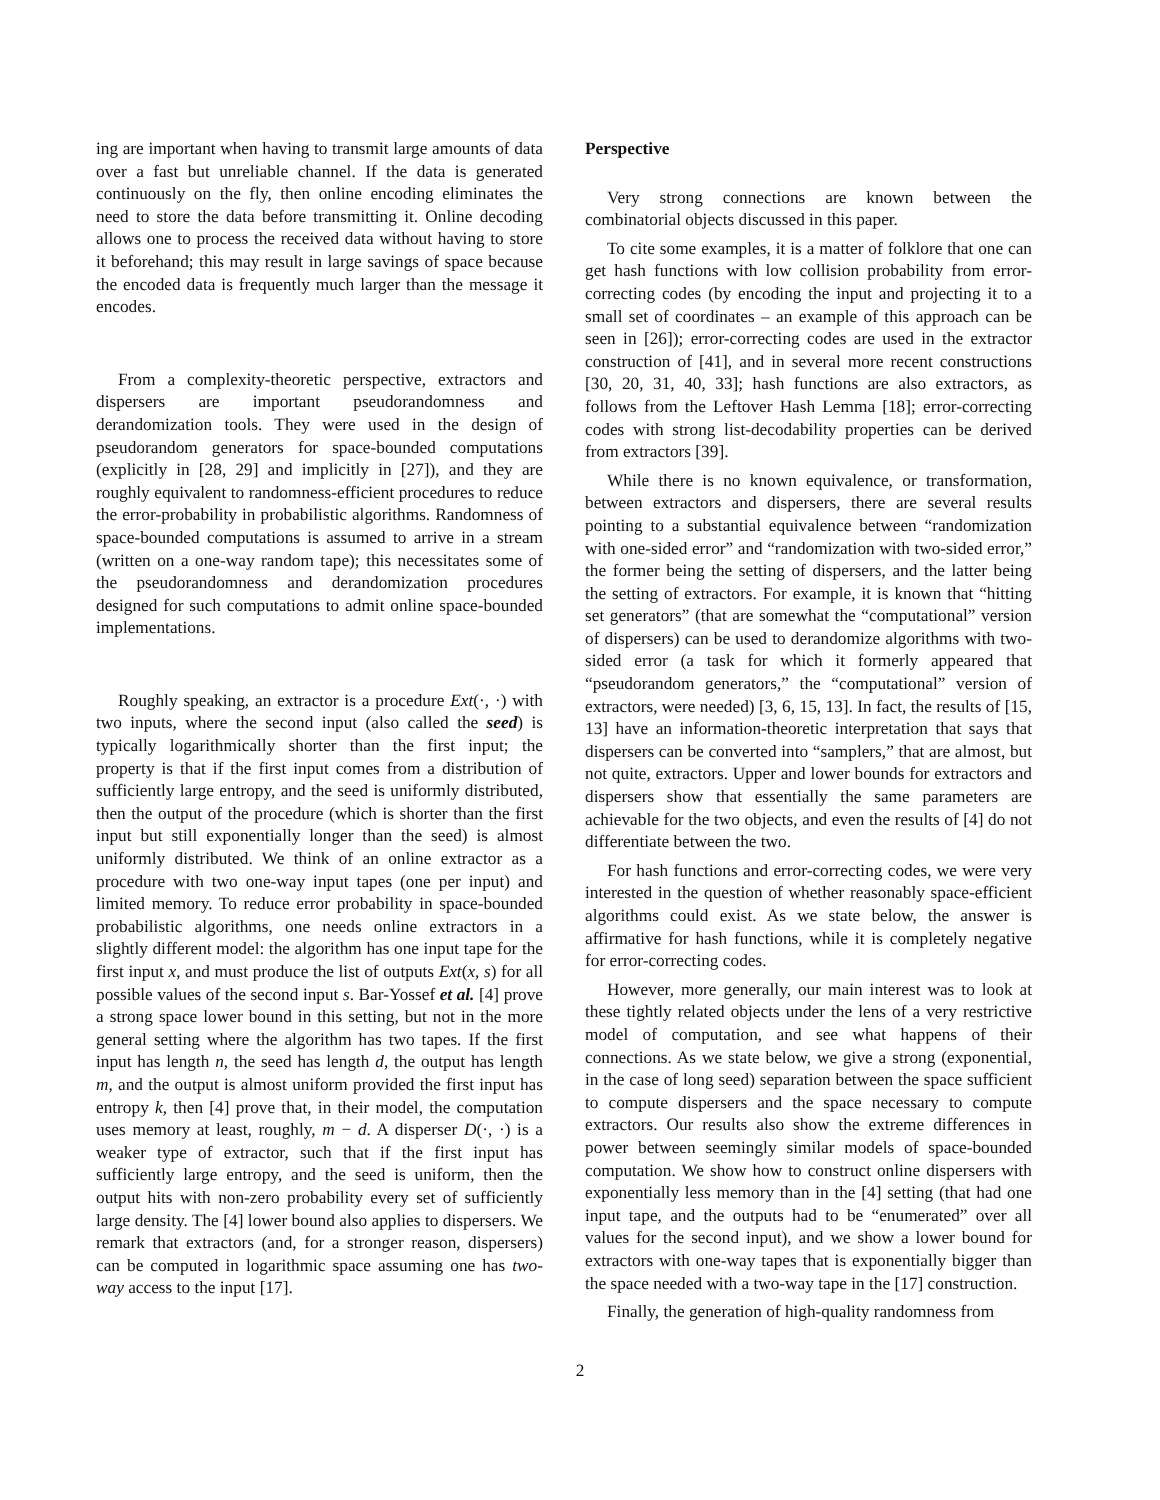ing are important when having to transmit large amounts of data over a fast but unreliable channel. If the data is generated continuously on the fly, then online encoding eliminates the need to store the data before transmitting it. Online decoding allows one to process the received data without having to store it beforehand; this may result in large savings of space because the encoded data is frequently much larger than the message it encodes.
From a complexity-theoretic perspective, extractors and dispersers are important pseudorandomness and derandomization tools. They were used in the design of pseudorandom generators for space-bounded computations (explicitly in [28, 29] and implicitly in [27]), and they are roughly equivalent to randomness-efficient procedures to reduce the error-probability in probabilistic algorithms. Randomness of space-bounded computations is assumed to arrive in a stream (written on a one-way random tape); this necessitates some of the pseudorandomness and derandomization procedures designed for such computations to admit online space-bounded implementations.
Roughly speaking, an extractor is a procedure Ext(·, ·) with two inputs, where the second input (also called the seed) is typically logarithmically shorter than the first input; the property is that if the first input comes from a distribution of sufficiently large entropy, and the seed is uniformly distributed, then the output of the procedure (which is shorter than the first input but still exponentially longer than the seed) is almost uniformly distributed. We think of an online extractor as a procedure with two one-way input tapes (one per input) and limited memory. To reduce error probability in space-bounded probabilistic algorithms, one needs online extractors in a slightly different model: the algorithm has one input tape for the first input x, and must produce the list of outputs Ext(x, s) for all possible values of the second input s. Bar-Yossef et al. [4] prove a strong space lower bound in this setting, but not in the more general setting where the algorithm has two tapes. If the first input has length n, the seed has length d, the output has length m, and the output is almost uniform provided the first input has entropy k, then [4] prove that, in their model, the computation uses memory at least, roughly, m − d. A disperser D(·, ·) is a weaker type of extractor, such that if the first input has sufficiently large entropy, and the seed is uniform, then the output hits with non-zero probability every set of sufficiently large density. The [4] lower bound also applies to dispersers. We remark that extractors (and, for a stronger reason, dispersers) can be computed in logarithmic space assuming one has two-way access to the input [17].
Perspective
Very strong connections are known between the combinatorial objects discussed in this paper.
To cite some examples, it is a matter of folklore that one can get hash functions with low collision probability from error-correcting codes (by encoding the input and projecting it to a small set of coordinates – an example of this approach can be seen in [26]); error-correcting codes are used in the extractor construction of [41], and in several more recent constructions [30, 20, 31, 40, 33]; hash functions are also extractors, as follows from the Leftover Hash Lemma [18]; error-correcting codes with strong list-decodability properties can be derived from extractors [39].
While there is no known equivalence, or transformation, between extractors and dispersers, there are several results pointing to a substantial equivalence between “randomization with one-sided error” and “randomization with two-sided error,” the former being the setting of dispersers, and the latter being the setting of extractors. For example, it is known that “hitting set generators” (that are somewhat the “computational” version of dispersers) can be used to derandomize algorithms with two-sided error (a task for which it formerly appeared that “pseudorandom generators,” the “computational” version of extractors, were needed) [3, 6, 15, 13]. In fact, the results of [15, 13] have an information-theoretic interpretation that says that dispersers can be converted into “samplers,” that are almost, but not quite, extractors. Upper and lower bounds for extractors and dispersers show that essentially the same parameters are achievable for the two objects, and even the results of [4] do not differentiate between the two.
For hash functions and error-correcting codes, we were very interested in the question of whether reasonably space-efficient algorithms could exist. As we state below, the answer is affirmative for hash functions, while it is completely negative for error-correcting codes.
However, more generally, our main interest was to look at these tightly related objects under the lens of a very restrictive model of computation, and see what happens of their connections. As we state below, we give a strong (exponential, in the case of long seed) separation between the space sufficient to compute dispersers and the space necessary to compute extractors. Our results also show the extreme differences in power between seemingly similar models of space-bounded computation. We show how to construct online dispersers with exponentially less memory than in the [4] setting (that had one input tape, and the outputs had to be “enumerated” over all values for the second input), and we show a lower bound for extractors with one-way tapes that is exponentially bigger than the space needed with a two-way tape in the [17] construction.
Finally, the generation of high-quality randomness from
2